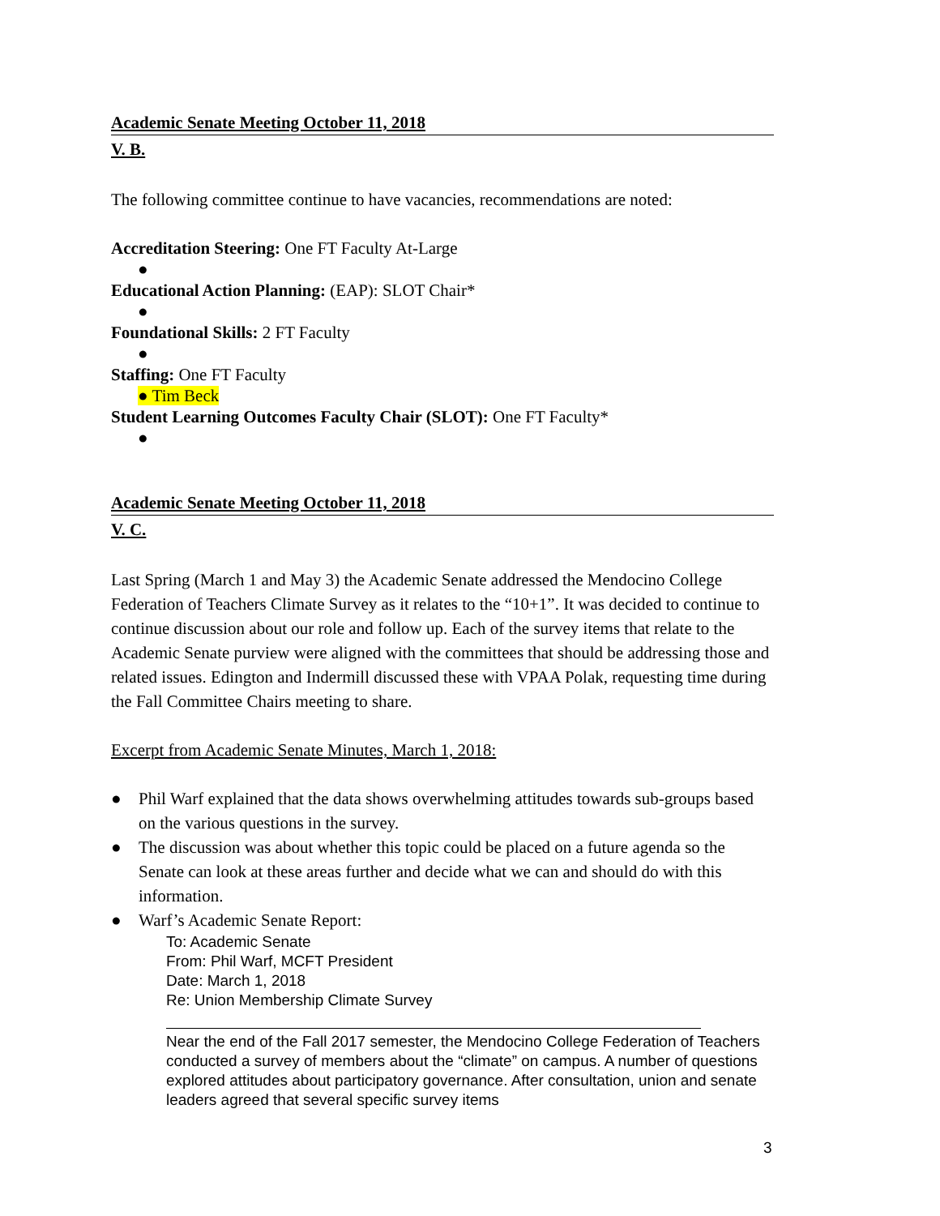Academic Senate Meeting October 11, 2018
V. B.
The following committee continue to have vacancies, recommendations are noted:
Accreditation Steering: One FT Faculty At-Large
●
Educational Action Planning: (EAP): SLOT Chair*
●
Foundational Skills: 2 FT Faculty
●
Staffing: One FT Faculty
● Tim Beck
Student Learning Outcomes Faculty Chair (SLOT): One FT Faculty*
●
Academic Senate Meeting October 11, 2018
V. C.
Last Spring (March 1 and May 3) the Academic Senate addressed the Mendocino College Federation of Teachers Climate Survey as it relates to the “10+1”. It was decided to continue to continue discussion about our role and follow up. Each of the survey items that relate to the Academic Senate purview were aligned with the committees that should be addressing those and related issues. Edington and Indermill discussed these with VPAA Polak, requesting time during the Fall Committee Chairs meeting to share.
Excerpt from Academic Senate Minutes, March 1, 2018:
● Phil Warf explained that the data shows overwhelming attitudes towards sub-groups based on the various questions in the survey.
● The discussion was about whether this topic could be placed on a future agenda so the Senate can look at these areas further and decide what we can and should do with this information.
● Warf’s Academic Senate Report:
To: Academic Senate
From: Phil Warf, MCFT President
Date: March 1, 2018
Re: Union Membership Climate Survey
Near the end of the Fall 2017 semester, the Mendocino College Federation of Teachers conducted a survey of members about the “climate” on campus. A number of questions explored attitudes about participatory governance. After consultation, union and senate leaders agreed that several specific survey items
3